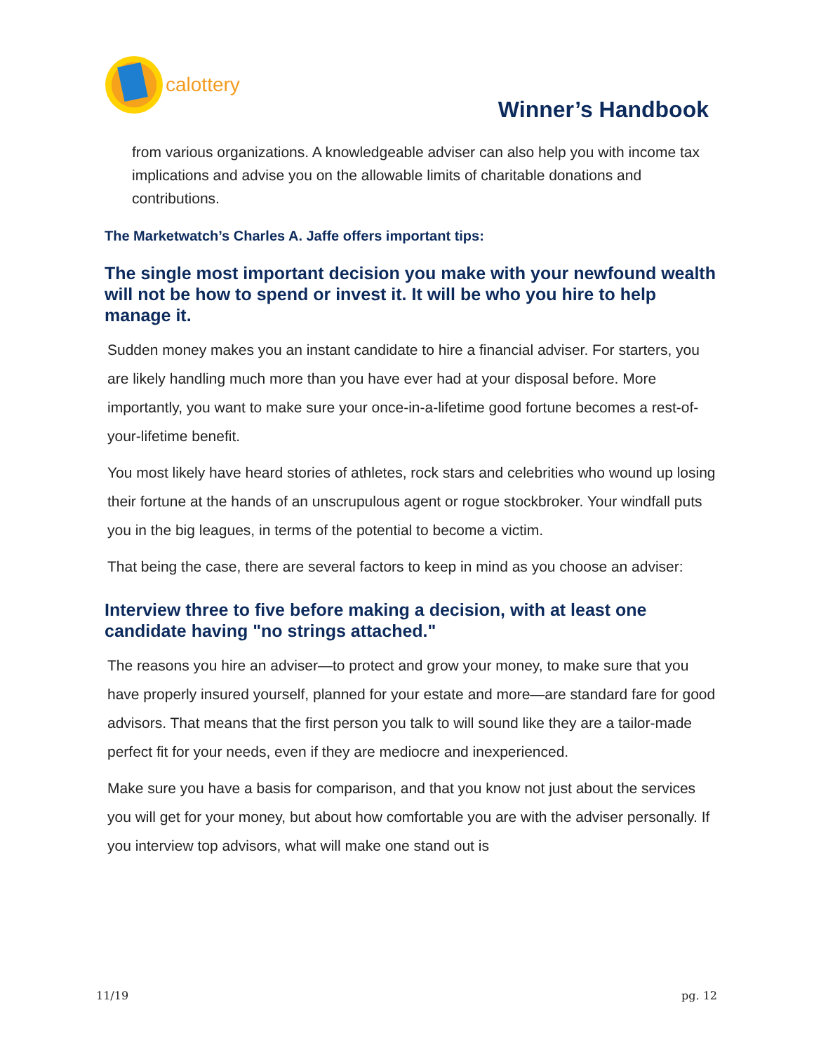calottery
Winner’s Handbook
from various organizations. A knowledgeable adviser can also help you with income tax implications and advise you on the allowable limits of charitable donations and contributions.
The Marketwatch’s Charles A. Jaffe offers important tips:
The single most important decision you make with your newfound wealth will not be how to spend or invest it. It will be who you hire to help manage it.
Sudden money makes you an instant candidate to hire a financial adviser. For starters, you are likely handling much more than you have ever had at your disposal before. More importantly, you want to make sure your once-in-a-lifetime good fortune becomes a rest-of-your-lifetime benefit.
You most likely have heard stories of athletes, rock stars and celebrities who wound up losing their fortune at the hands of an unscrupulous agent or rogue stockbroker. Your windfall puts you in the big leagues, in terms of the potential to become a victim.
That being the case, there are several factors to keep in mind as you choose an adviser:
Interview three to five before making a decision, with at least one candidate having "no strings attached."
The reasons you hire an adviser—to protect and grow your money, to make sure that you have properly insured yourself, planned for your estate and more—are standard fare for good advisors. That means that the first person you talk to will sound like they are a tailor-made perfect fit for your needs, even if they are mediocre and inexperienced.
Make sure you have a basis for comparison, and that you know not just about the services you will get for your money, but about how comfortable you are with the adviser personally. If you interview top advisors, what will make one stand out is
11/19 pg. 12